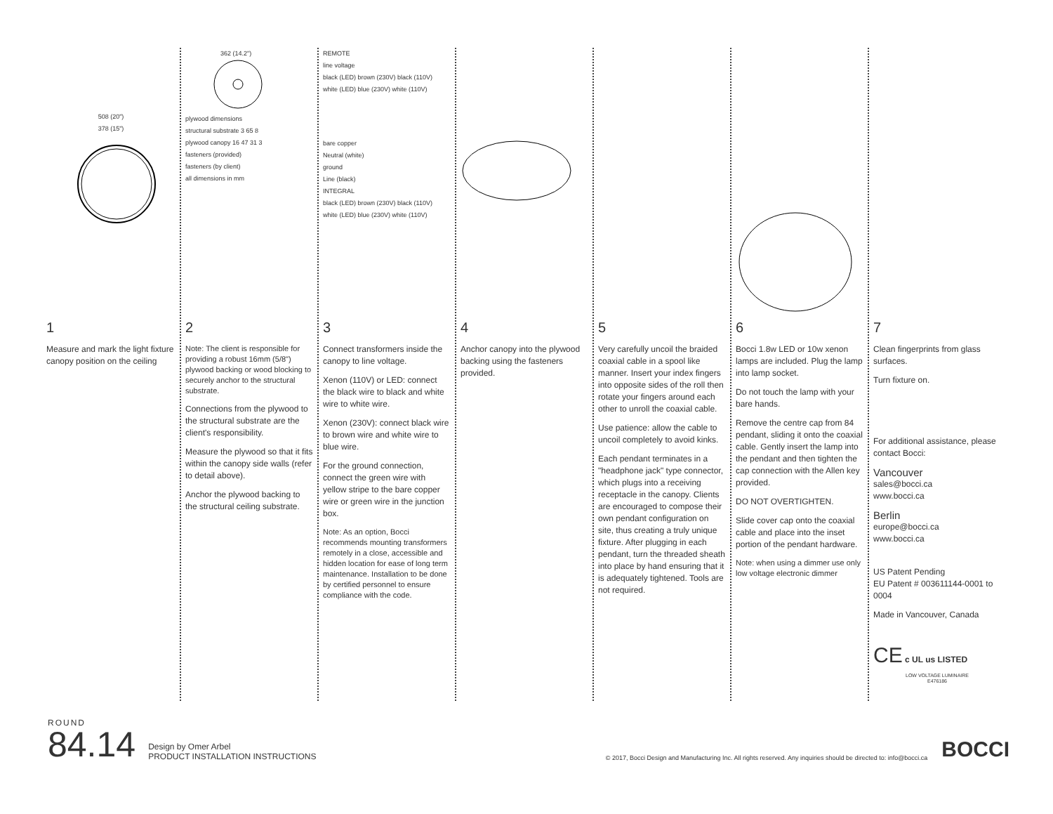508 (20")
378 (15")
1
Measure and mark the light fixture canopy position on the ceiling
362 (14.2")
plywood dimensions
structural substrate 3 65 8
plywood canopy 16 47 31 3
fasteners (provided)
fasteners (by client)
all dimensions in mm
2
Note: The client is responsible for providing a robust 16mm (5/8") plywood backing or wood blocking to securely anchor to the structural substrate.
Connections from the plywood to the structural substrate are the client's responsibility.
Measure the plywood so that it fits within the canopy side walls (refer to detail above).
Anchor the plywood backing to the structural ceiling substrate.
REMOTE
line voltage
black (LED) brown (230V) black (110V)
white (LED) blue (230V) white (110V)
bare copper
Neutral (white)
ground
Line (black)
INTEGRAL
black (LED) brown (230V) black (110V)
white (LED) blue (230V) white (110V)
3
Connect transformers inside the canopy to line voltage.
Xenon (110V) or LED: connect the black wire to black and white wire to white wire.
Xenon (230V): connect black wire to brown wire and white wire to blue wire.
For the ground connection, connect the green wire with yellow stripe to the bare copper wire or green wire in the junction box.
Note: As an option, Bocci recommends mounting transformers remotely in a close, accessible and hidden location for ease of long term maintenance. Installation to be done by certified personnel to ensure compliance with the code.
4
Anchor canopy into the plywood backing using the fasteners provided.
5
Very carefully uncoil the braided coaxial cable in a spool like manner. Insert your index fingers into opposite sides of the roll then rotate your fingers around each other to unroll the coaxial cable.
Use patience: allow the cable to uncoil completely to avoid kinks.
Each pendant terminates in a "headphone jack" type connector, which plugs into a receiving receptacle in the canopy. Clients are encouraged to compose their own pendant configuration on site, thus creating a truly unique fixture. After plugging in each pendant, turn the threaded sheath into place by hand ensuring that it is adequately tightened. Tools are not required.
6
Bocci 1.8w LED or 10w xenon lamps are included. Plug the lamp into lamp socket.
Do not touch the lamp with your bare hands.
Remove the centre cap from 84 pendant, sliding it onto the coaxial cable. Gently insert the lamp into the pendant and then tighten the cap connection with the Allen key provided.
DO NOT OVERTIGHTEN.
Slide cover cap onto the coaxial cable and place into the inset portion of the pendant hardware.
Note: when using a dimmer use only low voltage electronic dimmer
7
Clean fingerprints from glass surfaces.
Turn fixture on.
For additional assistance, please contact Bocci:
Vancouver
sales@bocci.ca
www.bocci.ca
Berlin
europe@bocci.ca
www.bocci.ca
US Patent Pending
EU Patent # 003611144-0001 to 0004
Made in Vancouver, Canada
CE c UL us LISTED
LOW VOLTAGE LUMINAIRE
E476186
ROUND
84.14
Design by Omer Arbel
PRODUCT INSTALLATION INSTRUCTIONS
© 2017, Bocci Design and Manufacturing Inc. All rights reserved. Any inquiries should be directed to: info@bocci.ca
BOCCI